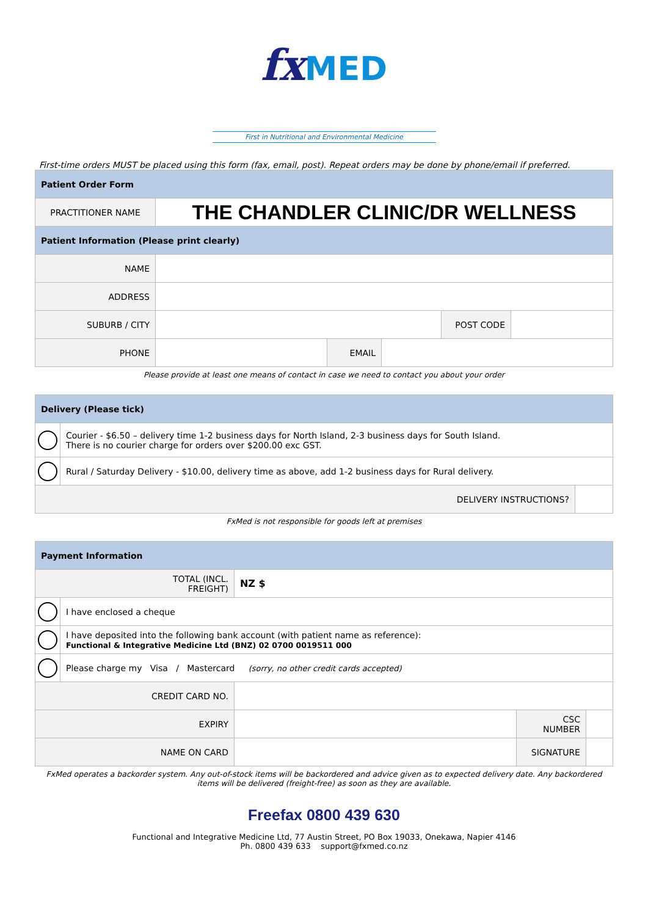fx MED
First in Nutritional and Environmental Medicine
First-time orders MUST be placed using this form (fax, email, post). Repeat orders may be done by phone/email if preferred.
| Patient Order Form | | | | | |
| PRACTITIONER NAME | THE CHANDLER CLINIC/DR WELLNESS | | | | |
| Patient Information (Please print clearly) | | | | | |
| NAME | | | | | |
| ADDRESS | | | | | |
| SUBURB / CITY | | | | POST CODE | |
| PHONE | | EMAIL | | | |
Please provide at least one means of contact in case we need to contact you about your order
| Delivery (Please tick) | | |
| | Courier - $6.50 – delivery time 1-2 business days for North Island, 2-3 business days for South Island. There is no courier charge for orders over $200.00 exc GST. | |
| | Rural / Saturday Delivery - $10.00, delivery time as above, add 1-2 business days for Rural delivery. | |
| DELIVERY INSTRUCTIONS? | | |
FxMed is not responsible for goods left at premises
| Payment Information | | | | |
| TOTAL (INCL. FREIGHT) | | NZ $ | | |
| | I have enclosed a cheque | | | |
| | I have deposited into the following bank account (with patient name as reference): Functional & Integrative Medicine Ltd (BNZ) 02 0700 0019511 000 | | | |
| | Please charge my Visa / Mastercard (sorry, no other credit cards accepted) | | | |
| CREDIT CARD NO. | | | | |
| EXPIRY | | | CSC NUMBER | |
| NAME ON CARD | | | SIGNATURE | |
FxMed operates a backorder system. Any out-of-stock items will be backordered and advice given as to expected delivery date. Any backordered items will be delivered (freight-free) as soon as they are available.
Freefax 0800 439 630
Functional and Integrative Medicine Ltd, 77 Austin Street, PO Box 19033, Onekawa, Napier 4146
Ph. 0800 439 633 support@fxmed.co.nz